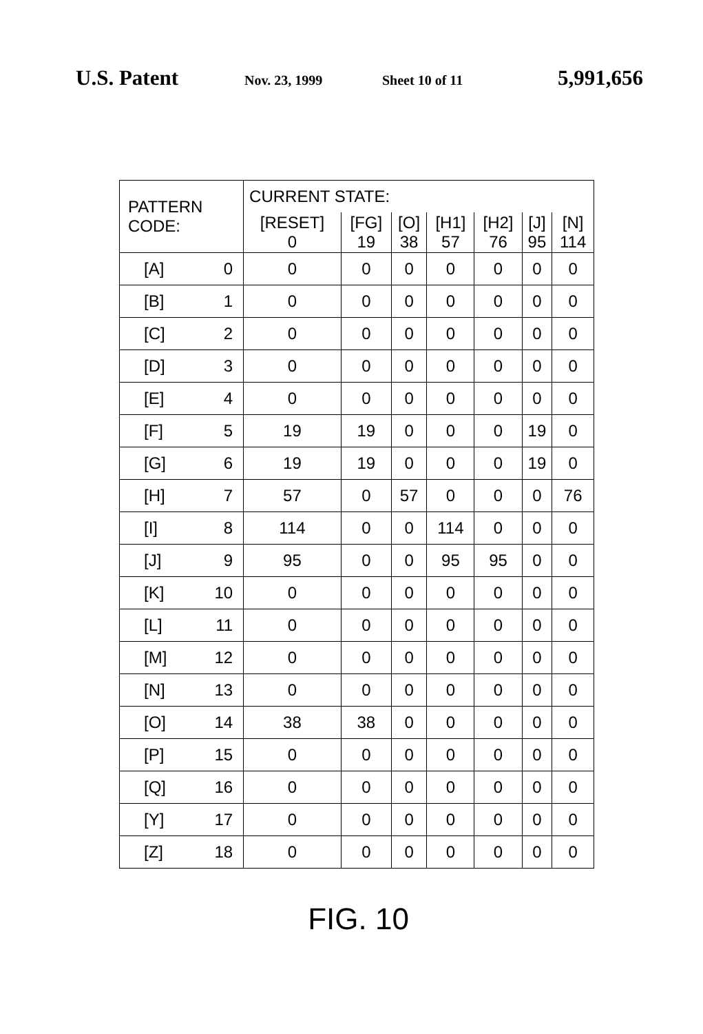U.S. Patent Nov. 23, 1999 Sheet 10 of 11 5,991,656
| PATTERN CODE: | CURRENT STATE: | | | | | | |
| --- | --- | --- | --- | --- | --- | --- | --- |
| | [RESET] 0 | [FG] 19 | [O] 38 | [H1] 57 | [H2] 76 | [J] 95 | [N] 114 |
| [A] 0 | 0 | 0 | 0 | 0 | 0 | 0 | 0 |
| [B] 1 | 0 | 0 | 0 | 0 | 0 | 0 | 0 |
| [C] 2 | 0 | 0 | 0 | 0 | 0 | 0 | 0 |
| [D] 3 | 0 | 0 | 0 | 0 | 0 | 0 | 0 |
| [E] 4 | 0 | 0 | 0 | 0 | 0 | 0 | 0 |
| [F] 5 | 19 | 19 | 0 | 0 | 0 | 19 | 0 |
| [G] 6 | 19 | 19 | 0 | 0 | 0 | 19 | 0 |
| [H] 7 | 57 | 0 | 57 | 0 | 0 | 0 | 76 |
| [I] 8 | 114 | 0 | 0 | 114 | 0 | 0 | 0 |
| [J] 9 | 95 | 0 | 0 | 95 | 95 | 0 | 0 |
| [K] 10 | 0 | 0 | 0 | 0 | 0 | 0 | 0 |
| [L] 11 | 0 | 0 | 0 | 0 | 0 | 0 | 0 |
| [M] 12 | 0 | 0 | 0 | 0 | 0 | 0 | 0 |
| [N] 13 | 0 | 0 | 0 | 0 | 0 | 0 | 0 |
| [O] 14 | 38 | 38 | 0 | 0 | 0 | 0 | 0 |
| [P] 15 | 0 | 0 | 0 | 0 | 0 | 0 | 0 |
| [Q] 16 | 0 | 0 | 0 | 0 | 0 | 0 | 0 |
| [Y] 17 | 0 | 0 | 0 | 0 | 0 | 0 | 0 |
| [Z] 18 | 0 | 0 | 0 | 0 | 0 | 0 | 0 |
FIG. 10